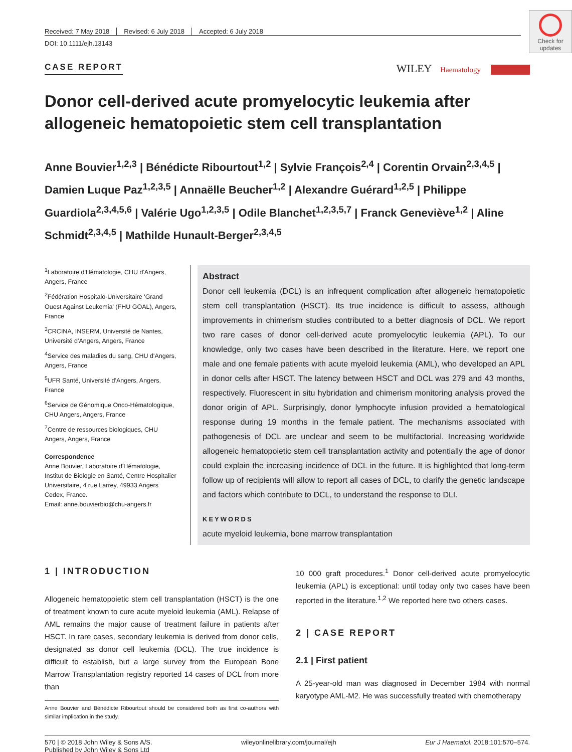Check for updates
Received: 7 May 2018 Revised: 6 July 2018 Accepted: 6 July 2018
DOI: 10.1111/ejh.13143
CASE REPORT WILEY Haematology
Donor cell-derived acute promyelocytic leukemia after allogeneic hematopoietic stem cell transplantation
Anne Bouvier<sup>1,2,3</sup> | Bénédicte Ribourtout<sup>1,2</sup> | Sylvie François<sup>2,4</sup> | Corentin Orvain<sup>2,3,4,5</sup> | Damien Luque Paz<sup>1,2,3,5</sup> | Annaëlle Beucher<sup>1,2</sup> | Alexandre Guérard<sup>1,2,5</sup> | Philippe Guardiola<sup>2,3,4,5,6</sup> | Valérie Ugo<sup>1,2,3,5</sup> | Odile Blanchet<sup>1,2,3,5,7</sup> | Franck Geneviève<sup>1,2</sup> | Aline Schmidt<sup>2,3,4,5</sup> | Mathilde Hunault-Berger<sup>2,3,4,5</sup>
<sup>1</sup> Laboratoire d'Hématologie, CHU d'Angers, Angers, France
<sup>2</sup> Fédération Hospitalo-Universitaire 'Grand Ouest Against Leukemia' (FHU GOAL), Angers, France
<sup>3</sup> CRCINA, INSERM, Université de Nantes, Université d'Angers, Angers, France
<sup>4</sup> Service des maladies du sang, CHU d'Angers, Angers, France
<sup>5</sup> UFR Santé, Université d'Angers, Angers, France
<sup>6</sup> Service de Génomique Onco-Hématologique, CHU Angers, Angers, France
<sup>7</sup> Centre de ressources biologiques, CHU Angers, Angers, France
Correspondence
Anne Bouvier, Laboratoire d'Hématologie, Institut de Biologie en Santé, Centre Hospitalier Universitaire, 4 rue Larrey, 49933 Angers Cedex, France.
Email: anne.bouvierbio@chu-angers.fr
Abstract
Donor cell leukemia (DCL) is an infrequent complication after allogeneic hematopoietic stem cell transplantation (HSCT). Its true incidence is difficult to assess, although improvements in chimerism studies contributed to a better diagnosis of DCL. We report two rare cases of donor cell-derived acute promyelocytic leukemia (APL). To our knowledge, only two cases have been described in the literature. Here, we report one male and one female patients with acute myeloid leukemia (AML), who developed an APL in donor cells after HSCT. The latency between HSCT and DCL was 279 and 43 months, respectively. Fluorescent in situ hybridation and chimerism monitoring analysis proved the donor origin of APL. Surprisingly, donor lymphocyte infusion provided a hematological response during 19 months in the female patient. The mechanisms associated with pathogenesis of DCL are unclear and seem to be multifactorial. Increasing worldwide allogeneic hematopoietic stem cell transplantation activity and potentially the age of donor could explain the increasing incidence of DCL in the future. It is highlighted that long-term follow up of recipients will allow to report all cases of DCL, to clarify the genetic landscape and factors which contribute to DCL, to understand the response to DLI.
KEYWORDS
acute myeloid leukemia, bone marrow transplantation
1 | INTRODUCTION
Allogeneic hematopoietic stem cell transplantation (HSCT) is the one of treatment known to cure acute myeloid leukemia (AML). Relapse of AML remains the major cause of treatment failure in patients after HSCT. In rare cases, secondary leukemia is derived from donor cells, designated as donor cell leukemia (DCL). The true incidence is difficult to establish, but a large survey from the European Bone Marrow Transplantation registry reported 14 cases of DCL from more than
Anne Bouvier and Bénédicte Ribourtout should be considered both as first co-authors with similar implication in the study.
10 000 graft procedures.<sup>1</sup> Donor cell-derived acute promyelocytic leukemia (APL) is exceptional: until today only two cases have been reported in the literature.<sup>1,2</sup> We reported here two others cases.
2 | CASE REPORT
2.1 | First patient
A 25-year-old man was diagnosed in December 1984 with normal karyotype AML-M2. He was successfully treated with chemotherapy
570 | © 2018 John Wiley & Sons A/S.
Published by John Wiley & Sons Ltd wileyonlinelibrary.com/journal/ejh Eur J Haematol. 2018;101:570–574.